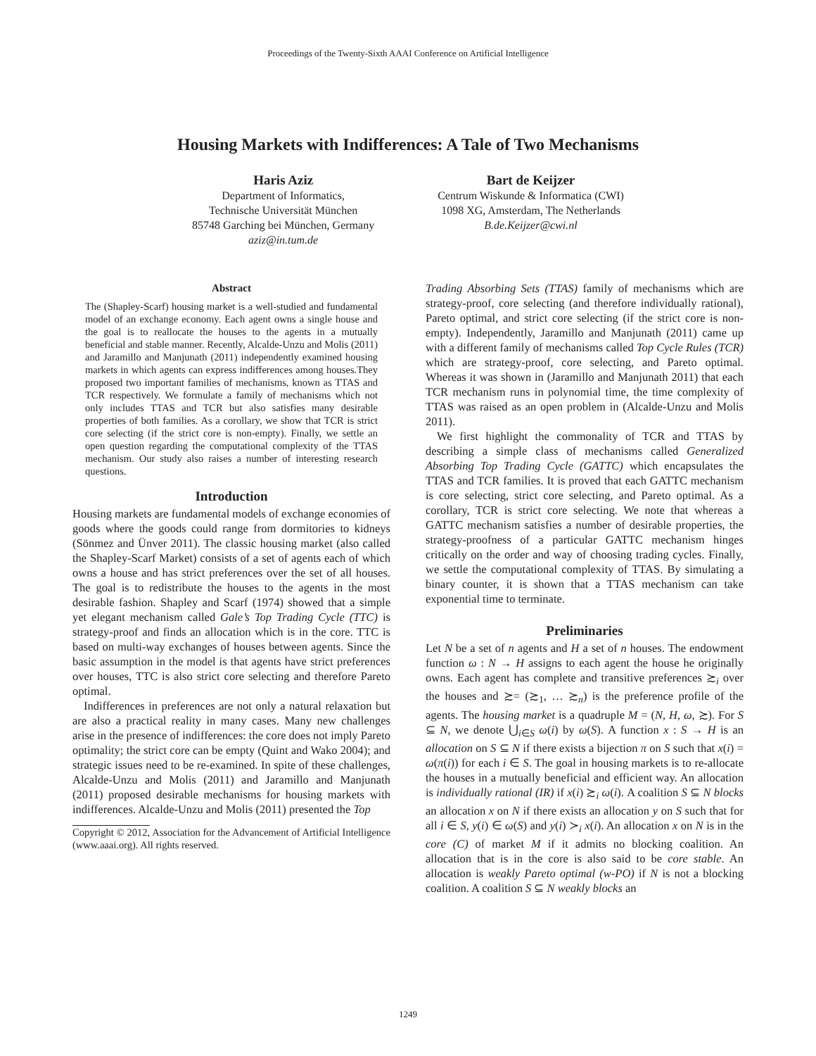Proceedings of the Twenty-Sixth AAAI Conference on Artificial Intelligence
Housing Markets with Indifferences: A Tale of Two Mechanisms
Haris Aziz
Department of Informatics,
Technische Universität München
85748 Garching bei München, Germany
aziz@in.tum.de
Bart de Keijzer
Centrum Wiskunde & Informatica (CWI)
1098 XG, Amsterdam, The Netherlands
B.de.Keijzer@cwi.nl
Abstract
The (Shapley-Scarf) housing market is a well-studied and fundamental model of an exchange economy. Each agent owns a single house and the goal is to reallocate the houses to the agents in a mutually beneficial and stable manner. Recently, Alcalde-Unzu and Molis (2011) and Jaramillo and Manjunath (2011) independently examined housing markets in which agents can express indifferences among houses.They proposed two important families of mechanisms, known as TTAS and TCR respectively. We formulate a family of mechanisms which not only includes TTAS and TCR but also satisfies many desirable properties of both families. As a corollary, we show that TCR is strict core selecting (if the strict core is non-empty). Finally, we settle an open question regarding the computational complexity of the TTAS mechanism. Our study also raises a number of interesting research questions.
Introduction
Housing markets are fundamental models of exchange economies of goods where the goods could range from dormitories to kidneys (Sönmez and Ünver 2011). The classic housing market (also called the Shapley-Scarf Market) consists of a set of agents each of which owns a house and has strict preferences over the set of all houses. The goal is to redistribute the houses to the agents in the most desirable fashion. Shapley and Scarf (1974) showed that a simple yet elegant mechanism called Gale’s Top Trading Cycle (TTC) is strategy-proof and finds an allocation which is in the core. TTC is based on multi-way exchanges of houses between agents. Since the basic assumption in the model is that agents have strict preferences over houses, TTC is also strict core selecting and therefore Pareto optimal.
Indifferences in preferences are not only a natural relaxation but are also a practical reality in many cases. Many new challenges arise in the presence of indifferences: the core does not imply Pareto optimality; the strict core can be empty (Quint and Wako 2004); and strategic issues need to be re-examined. In spite of these challenges, Alcalde-Unzu and Molis (2011) and Jaramillo and Manjunath (2011) proposed desirable mechanisms for housing markets with indifferences. Alcalde-Unzu and Molis (2011) presented the Top
Copyright © 2012, Association for the Advancement of Artificial Intelligence (www.aaai.org). All rights reserved.
Trading Absorbing Sets (TTAS) family of mechanisms which are strategy-proof, core selecting (and therefore individually rational), Pareto optimal, and strict core selecting (if the strict core is non-empty). Independently, Jaramillo and Manjunath (2011) came up with a different family of mechanisms called Top Cycle Rules (TCR) which are strategy-proof, core selecting, and Pareto optimal. Whereas it was shown in (Jaramillo and Manjunath 2011) that each TCR mechanism runs in polynomial time, the time complexity of TTAS was raised as an open problem in (Alcalde-Unzu and Molis 2011).
We first highlight the commonality of TCR and TTAS by describing a simple class of mechanisms called Generalized Absorbing Top Trading Cycle (GATTC) which encapsulates the TTAS and TCR families. It is proved that each GATTC mechanism is core selecting, strict core selecting, and Pareto optimal. As a corollary, TCR is strict core selecting. We note that whereas a GATTC mechanism satisfies a number of desirable properties, the strategy-proofness of a particular GATTC mechanism hinges critically on the order and way of choosing trading cycles. Finally, we settle the computational complexity of TTAS. By simulating a binary counter, it is shown that a TTAS mechanism can take exponential time to terminate.
Preliminaries
Let N be a set of n agents and H a set of n houses. The endowment function ω : N → H assigns to each agent the house he originally owns. Each agent has complete and transitive preferences ≿<sub>i</sub> over the houses and ≿= (≿<sub>1</sub>, … ≿<sub>n</sub>) is the preference profile of the agents. The housing market is a quadruple M = (N, H, ω, ≿). For S ⊆ N, we denote ⋃<sub>i∈S</sub> ω(i) by ω(S). A function x : S → H is an allocation on S ⊆ N if there exists a bijection π on S such that x(i) = ω(π(i)) for each i ∈ S. The goal in housing markets is to re-allocate the houses in a mutually beneficial and efficient way. An allocation is individually rational (IR) if x(i) ≿<sub>i</sub> ω(i). A coalition S ⊆ N blocks an allocation x on N if there exists an allocation y on S such that for all i ∈ S, y(i) ∈ ω(S) and y(i) ≻<sub>i</sub> x(i). An allocation x on N is in the core (C) of market M if it admits no blocking coalition. An allocation that is in the core is also said to be core stable. An allocation is weakly Pareto optimal (w-PO) if N is not a blocking coalition. A coalition S ⊆ N weakly blocks an
1249